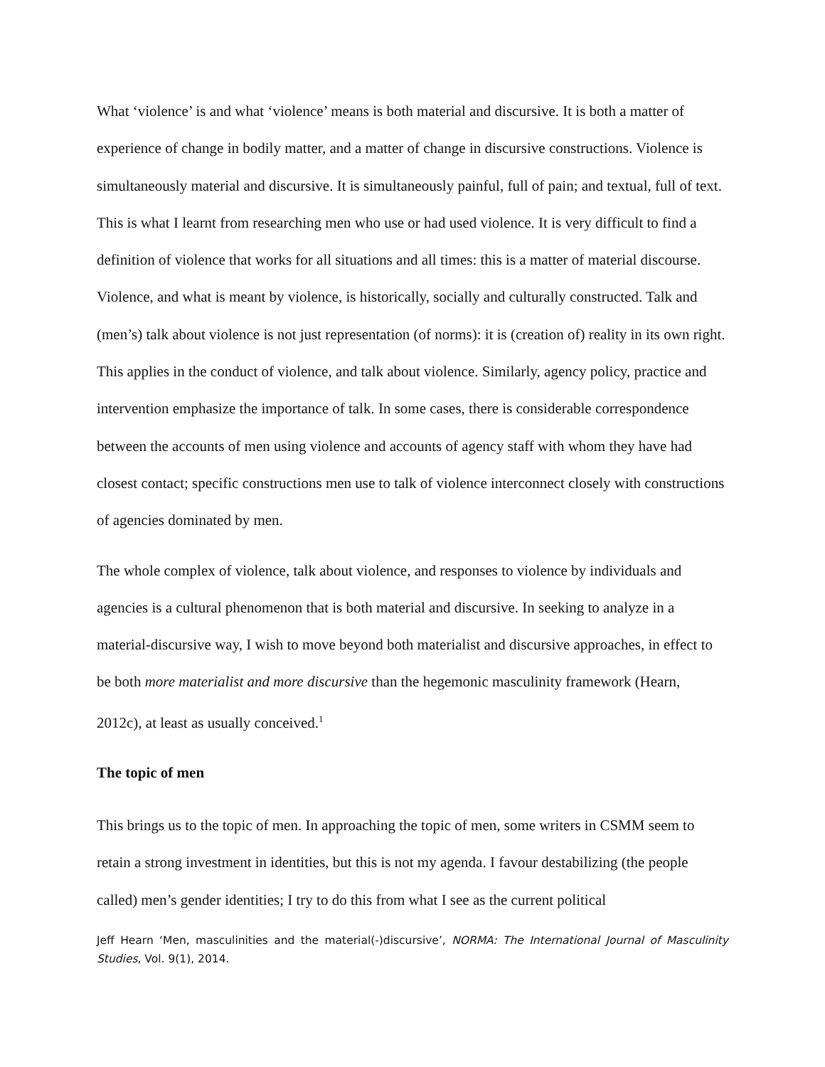What ‘violence’ is and what ‘violence’ means is both material and discursive. It is both a matter of experience of change in bodily matter, and a matter of change in discursive constructions. Violence is simultaneously material and discursive. It is simultaneously painful, full of pain; and textual, full of text. This is what I learnt from researching men who use or had used violence. It is very difficult to find a definition of violence that works for all situations and all times: this is a matter of material discourse. Violence, and what is meant by violence, is historically, socially and culturally constructed. Talk and (men’s) talk about violence is not just representation (of norms): it is (creation of) reality in its own right. This applies in the conduct of violence, and talk about violence. Similarly, agency policy, practice and intervention emphasize the importance of talk. In some cases, there is considerable correspondence between the accounts of men using violence and accounts of agency staff with whom they have had closest contact; specific constructions men use to talk of violence interconnect closely with constructions of agencies dominated by men.
The whole complex of violence, talk about violence, and responses to violence by individuals and agencies is a cultural phenomenon that is both material and discursive. In seeking to analyze in a material-discursive way, I wish to move beyond both materialist and discursive approaches, in effect to be both more materialist and more discursive than the hegemonic masculinity framework (Hearn, 2012c), at least as usually conceived.<sup>1</sup>
The topic of men
This brings us to the topic of men. In approaching the topic of men, some writers in CSMM seem to retain a strong investment in identities, but this is not my agenda. I favour destabilizing (the people called) men’s gender identities; I try to do this from what I see as the current political
Jeff Hearn ‘Men, masculinities and the material(-)discursive’, NORMA: The International Journal of Masculinity Studies, Vol. 9(1), 2014.